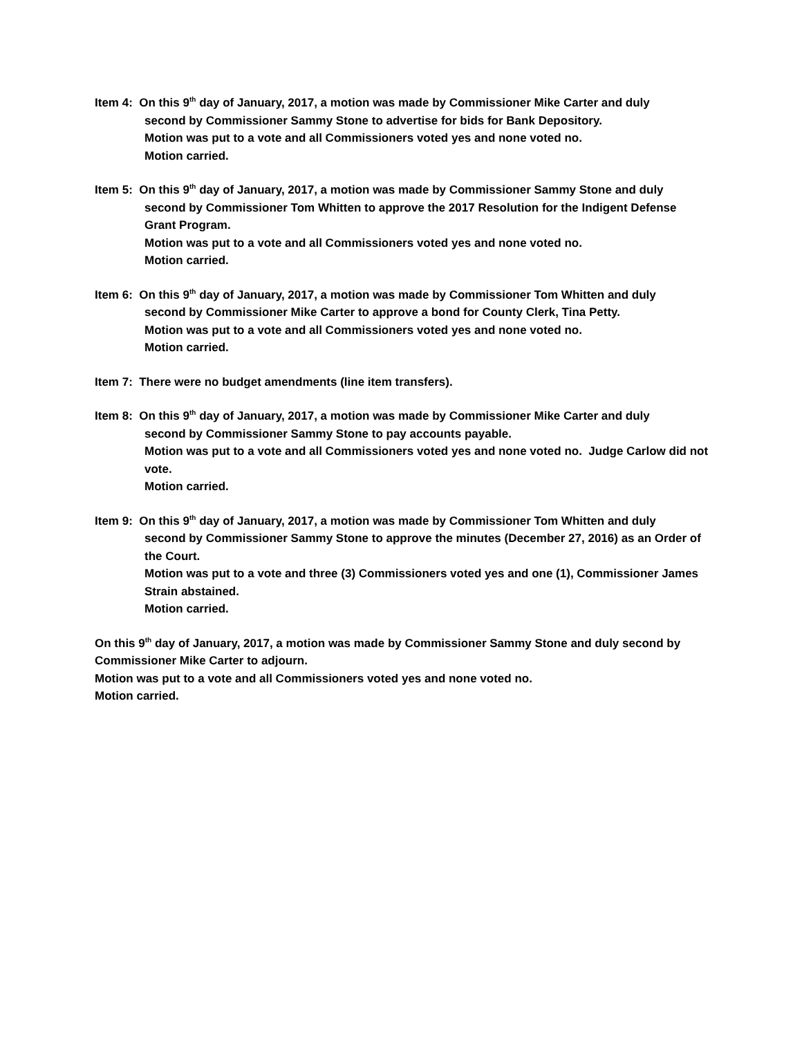Item 4: On this 9<sup>th</sup> day of January, 2017, a motion was made by Commissioner Mike Carter and duly
second by Commissioner Sammy Stone to advertise for bids for Bank Depository.
Motion was put to a vote and all Commissioners voted yes and none voted no.
Motion carried.
Item 5: On this 9<sup>th</sup> day of January, 2017, a motion was made by Commissioner Sammy Stone and duly
second by Commissioner Tom Whitten to approve the 2017 Resolution for the Indigent Defense Grant Program.
Motion was put to a vote and all Commissioners voted yes and none voted no.
Motion carried.
Item 6: On this 9<sup>th</sup> day of January, 2017, a motion was made by Commissioner Tom Whitten and duly
second by Commissioner Mike Carter to approve a bond for County Clerk, Tina Petty.
Motion was put to a vote and all Commissioners voted yes and none voted no.
Motion carried.
Item 7: There were no budget amendments (line item transfers).
Item 8: On this 9<sup>th</sup> day of January, 2017, a motion was made by Commissioner Mike Carter and duly
second by Commissioner Sammy Stone to pay accounts payable.
Motion was put to a vote and all Commissioners voted yes and none voted no. Judge Carlow did not vote.
Motion carried.
Item 9: On this 9<sup>th</sup> day of January, 2017, a motion was made by Commissioner Tom Whitten and duly
second by Commissioner Sammy Stone to approve the minutes (December 27, 2016) as an Order of the Court.
Motion was put to a vote and three (3) Commissioners voted yes and one (1), Commissioner James Strain abstained.
Motion carried.
On this 9<sup>th</sup> day of January, 2017, a motion was made by Commissioner Sammy Stone and duly second by Commissioner Mike Carter to adjourn.
Motion was put to a vote and all Commissioners voted yes and none voted no.
Motion carried.